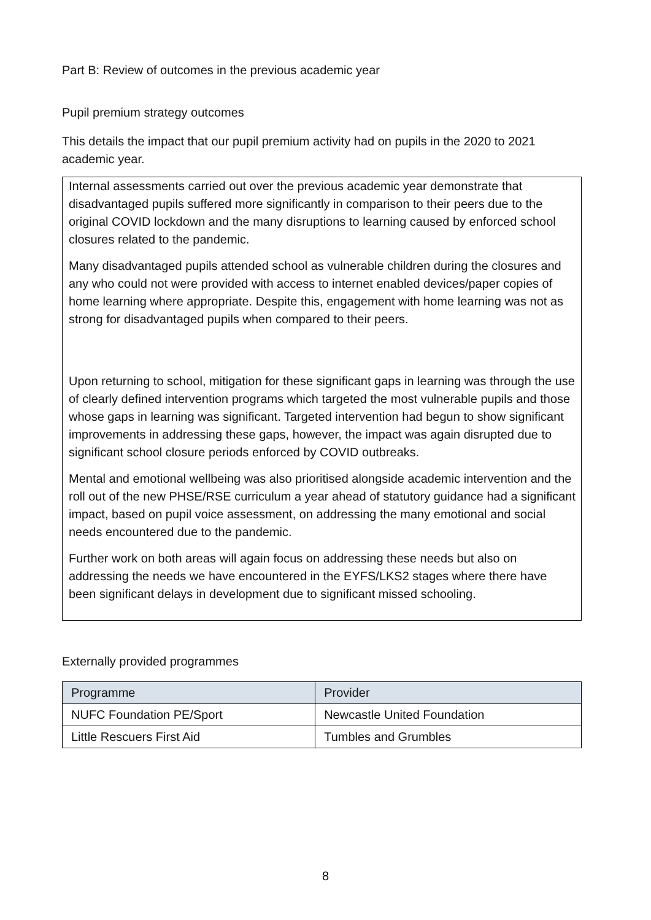Part B: Review of outcomes in the previous academic year
Pupil premium strategy outcomes
This details the impact that our pupil premium activity had on pupils in the 2020 to 2021 academic year.
Internal assessments carried out over the previous academic year demonstrate that disadvantaged pupils suffered more significantly in comparison to their peers due to the original COVID lockdown and the many disruptions to learning caused by enforced school closures related to the pandemic.
Many disadvantaged pupils attended school as vulnerable children during the closures and any who could not were provided with access to internet enabled devices/paper copies of home learning where appropriate. Despite this, engagement with home learning was not as strong for disadvantaged pupils when compared to their peers.
Upon returning to school, mitigation for these significant gaps in learning was through the use of clearly defined intervention programs which targeted the most vulnerable pupils and those whose gaps in learning was significant. Targeted intervention had begun to show significant improvements in addressing these gaps, however, the impact was again disrupted due to significant school closure periods enforced by COVID outbreaks.
Mental and emotional wellbeing was also prioritised alongside academic intervention and the roll out of the new PHSE/RSE curriculum a year ahead of statutory guidance had a significant impact, based on pupil voice assessment, on addressing the many emotional and social needs encountered due to the pandemic.
Further work on both areas will again focus on addressing these needs but also on addressing the needs we have encountered in the EYFS/LKS2 stages where there have been significant delays in development due to significant missed schooling.
Externally provided programmes
| Programme | Provider |
| --- | --- |
| NUFC Foundation PE/Sport | Newcastle United Foundation |
| Little Rescuers First Aid | Tumbles and Grumbles |
8